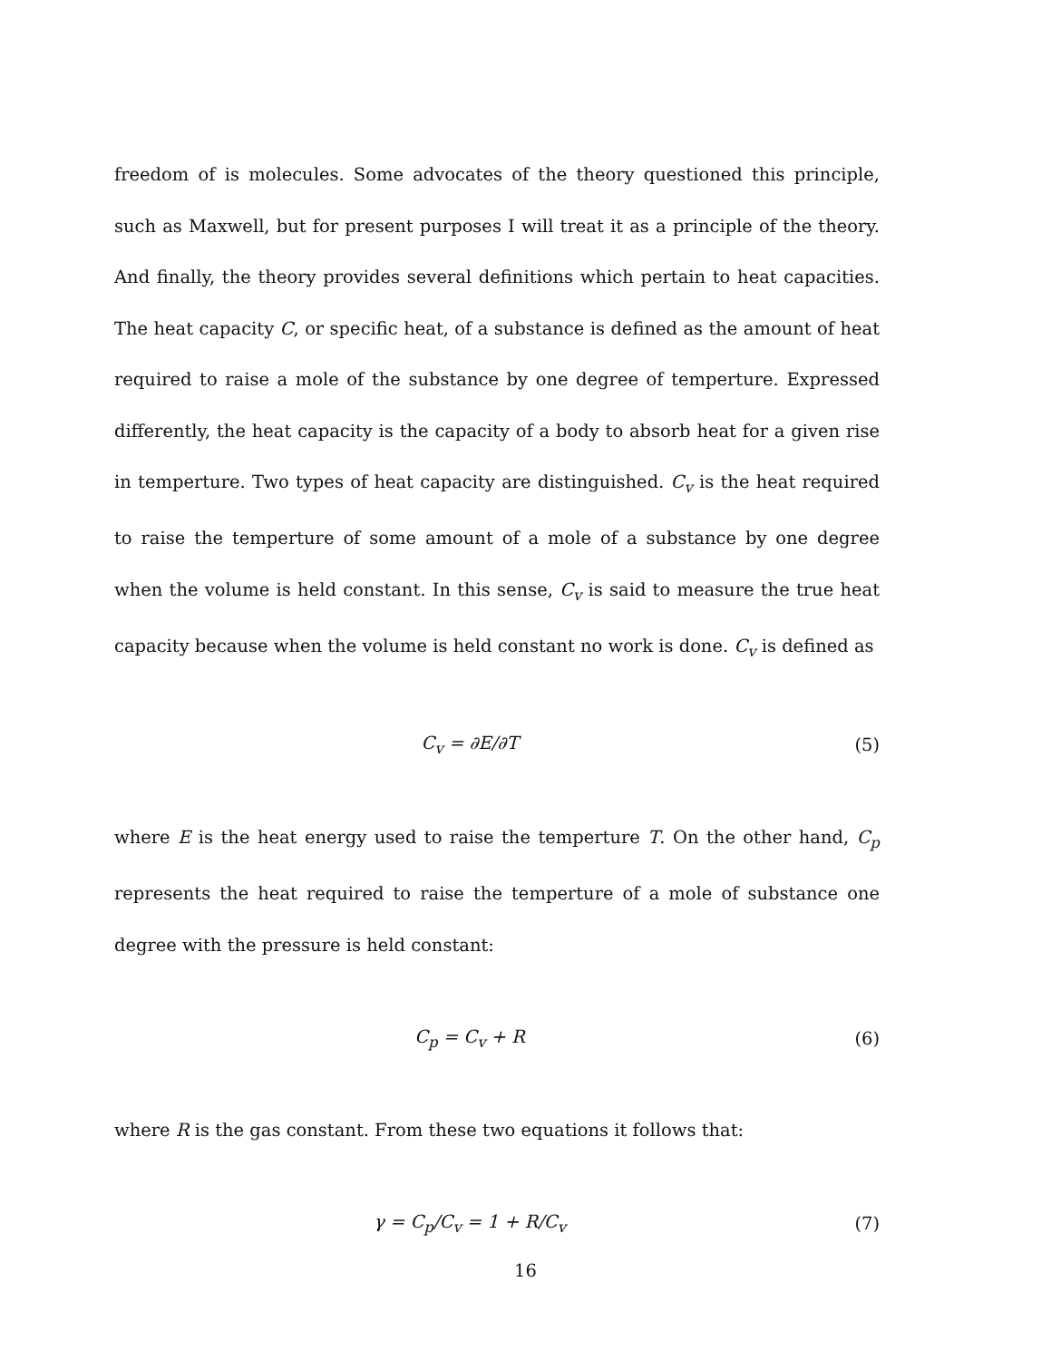freedom of is molecules. Some advocates of the theory questioned this principle, such as Maxwell, but for present purposes I will treat it as a principle of the theory. And finally, the theory provides several definitions which pertain to heat capacities. The heat capacity C, or specific heat, of a substance is defined as the amount of heat required to raise a mole of the substance by one degree of temperture. Expressed differently, the heat capacity is the capacity of a body to absorb heat for a given rise in temperture. Two types of heat capacity are distinguished. C<sub>v</sub> is the heat required to raise the temperture of some amount of a mole of a substance by one degree when the volume is held constant. In this sense, C<sub>v</sub> is said to measure the true heat capacity because when the volume is held constant no work is done. C<sub>v</sub> is defined as
C<sub>v</sub> = ∂E/∂T (5)
where E is the heat energy used to raise the temperture T. On the other hand, C<sub>p</sub> represents the heat required to raise the temperture of a mole of substance one degree with the pressure is held constant:
C<sub>p</sub> = C<sub>v</sub> + R (6)
where R is the gas constant. From these two equations it follows that:
γ = C<sub>p</sub>/C<sub>v</sub> = 1 + R/C<sub>v</sub> (7)
16